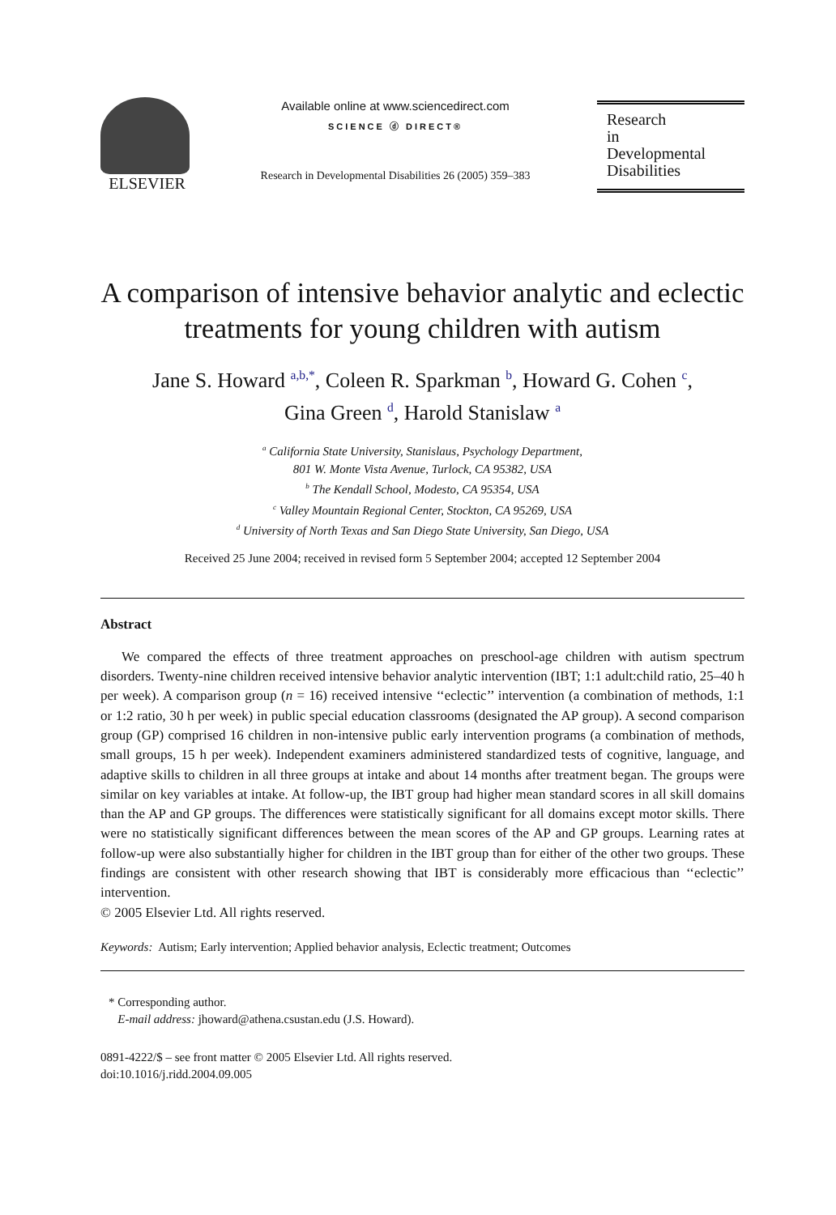ELSEVIER
Available online at www.sciencedirect.com
SCIENCE ⓓ DIRECT®
Research in Developmental Disabilities 26 (2005) 359–383
Research
in
Developmental
Disabilities
A comparison of intensive behavior analytic and eclectic treatments for young children with autism
Jane S. Howard <sup>a,b,*</sup>, Coleen R. Sparkman <sup>b</sup>, Howard G. Cohen <sup>c</sup>,
Gina Green <sup>d</sup>, Harold Stanislaw <sup>a</sup>
<sup>a</sup> California State University, Stanislaus, Psychology Department,
801 W. Monte Vista Avenue, Turlock, CA 95382, USA
<sup>b</sup> The Kendall School, Modesto, CA 95354, USA
<sup>c</sup> Valley Mountain Regional Center, Stockton, CA 95269, USA
<sup>d</sup> University of North Texas and San Diego State University, San Diego, USA
Received 25 June 2004; received in revised form 5 September 2004; accepted 12 September 2004
Abstract
We compared the effects of three treatment approaches on preschool-age children with autism spectrum disorders. Twenty-nine children received intensive behavior analytic intervention (IBT; 1:1 adult:child ratio, 25–40 h per week). A comparison group (n = 16) received intensive ‘‘eclectic’’ intervention (a combination of methods, 1:1 or 1:2 ratio, 30 h per week) in public special education classrooms (designated the AP group). A second comparison group (GP) comprised 16 children in non-intensive public early intervention programs (a combination of methods, small groups, 15 h per week). Independent examiners administered standardized tests of cognitive, language, and adaptive skills to children in all three groups at intake and about 14 months after treatment began. The groups were similar on key variables at intake. At follow-up, the IBT group had higher mean standard scores in all skill domains than the AP and GP groups. The differences were statistically significant for all domains except motor skills. There were no statistically significant differences between the mean scores of the AP and GP groups. Learning rates at follow-up were also substantially higher for children in the IBT group than for either of the other two groups. These findings are consistent with other research showing that IBT is considerably more efficacious than ‘‘eclectic’’ intervention.
© 2005 Elsevier Ltd. All rights reserved.
Keywords: Autism; Early intervention; Applied behavior analysis, Eclectic treatment; Outcomes
* Corresponding author.
E-mail address: jhoward@athena.csustan.edu (J.S. Howard).
0891-4222/$ – see front matter © 2005 Elsevier Ltd. All rights reserved.
doi:10.1016/j.ridd.2004.09.005